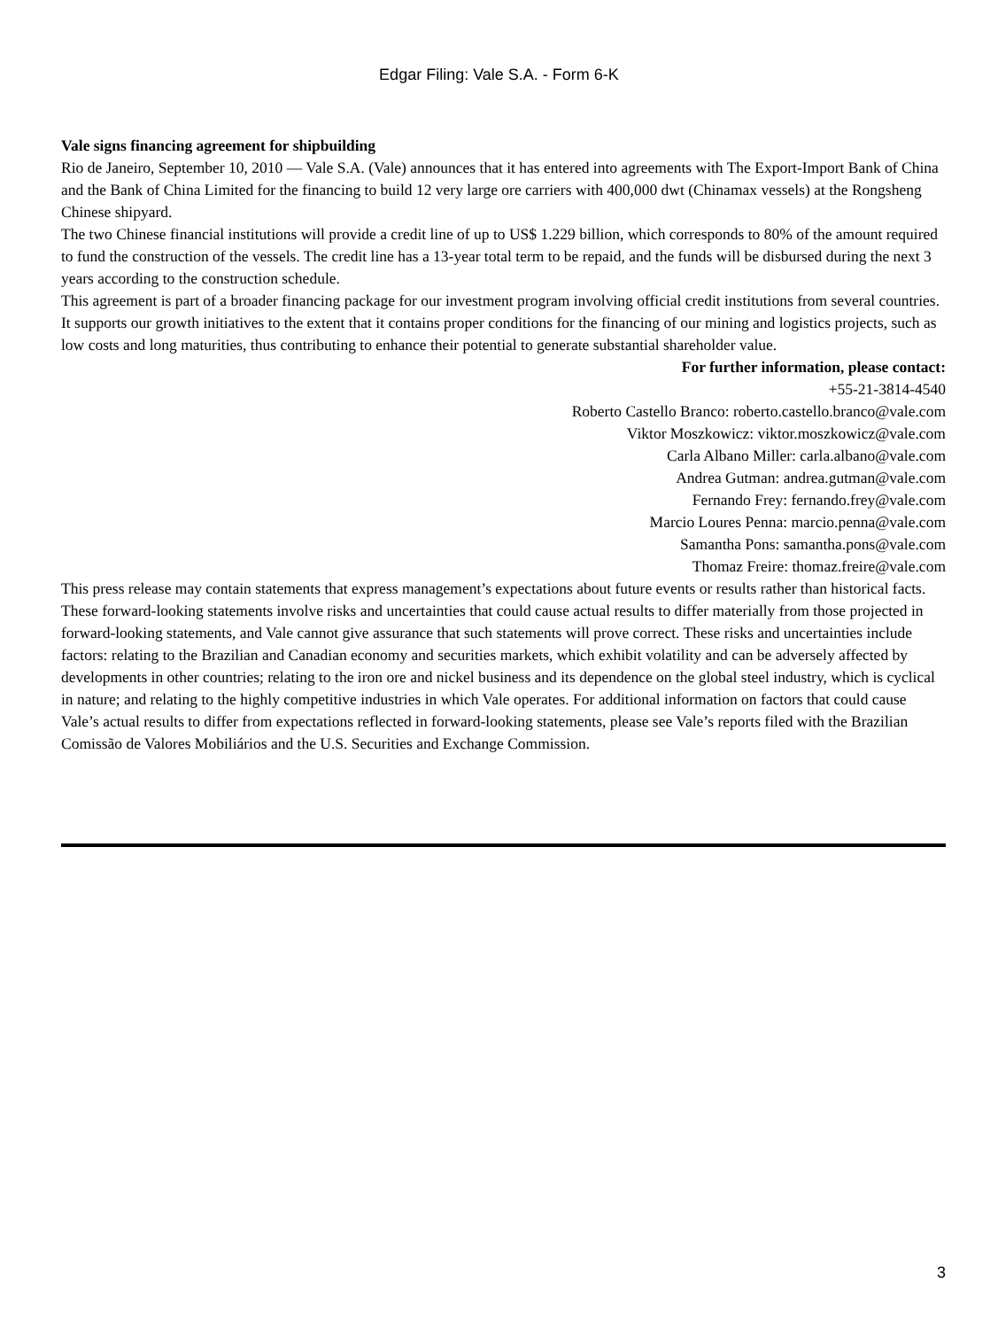Edgar Filing: Vale S.A. - Form 6-K
Vale signs financing agreement for shipbuilding
Rio de Janeiro, September 10, 2010 — Vale S.A. (Vale) announces that it has entered into agreements with The Export-Import Bank of China and the Bank of China Limited for the financing to build 12 very large ore carriers with 400,000 dwt (Chinamax vessels) at the Rongsheng Chinese shipyard.
The two Chinese financial institutions will provide a credit line of up to US$ 1.229 billion, which corresponds to 80% of the amount required to fund the construction of the vessels. The credit line has a 13-year total term to be repaid, and the funds will be disbursed during the next 3 years according to the construction schedule.
This agreement is part of a broader financing package for our investment program involving official credit institutions from several countries. It supports our growth initiatives to the extent that it contains proper conditions for the financing of our mining and logistics projects, such as low costs and long maturities, thus contributing to enhance their potential to generate substantial shareholder value.
For further information, please contact:
+55-21-3814-4540
Roberto Castello Branco: roberto.castello.branco@vale.com
Viktor Moszkowicz: viktor.moszkowicz@vale.com
Carla Albano Miller: carla.albano@vale.com
Andrea Gutman: andrea.gutman@vale.com
Fernando Frey: fernando.frey@vale.com
Marcio Loures Penna: marcio.penna@vale.com
Samantha Pons: samantha.pons@vale.com
Thomaz Freire: thomaz.freire@vale.com
This press release may contain statements that express management’s expectations about future events or results rather than historical facts. These forward-looking statements involve risks and uncertainties that could cause actual results to differ materially from those projected in forward-looking statements, and Vale cannot give assurance that such statements will prove correct. These risks and uncertainties include factors: relating to the Brazilian and Canadian economy and securities markets, which exhibit volatility and can be adversely affected by developments in other countries; relating to the iron ore and nickel business and its dependence on the global steel industry, which is cyclical in nature; and relating to the highly competitive industries in which Vale operates. For additional information on factors that could cause Vale’s actual results to differ from expectations reflected in forward-looking statements, please see Vale’s reports filed with the Brazilian Comissão de Valores Mobiliários and the U.S. Securities and Exchange Commission.
3